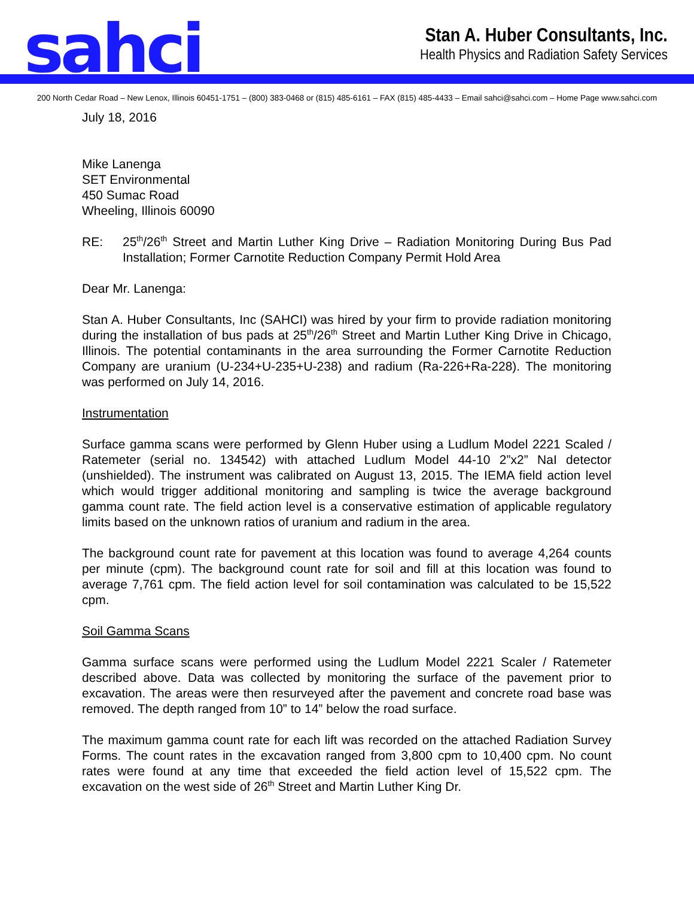sahci
Stan A. Huber Consultants, Inc.
Health Physics and Radiation Safety Services
200 North Cedar Road – New Lenox, Illinois 60451-1751 – (800) 383-0468 or (815) 485-6161 – FAX (815) 485-4433 – Email sahci@sahci.com – Home Page www.sahci.com
July 18, 2016
Mike Lanenga
SET Environmental
450 Sumac Road
Wheeling, Illinois 60090
RE: 25<sup>th</sup>/26<sup>th</sup> Street and Martin Luther King Drive – Radiation Monitoring During Bus Pad Installation; Former Carnotite Reduction Company Permit Hold Area
Dear Mr. Lanenga:
Stan A. Huber Consultants, Inc (SAHCI) was hired by your firm to provide radiation monitoring during the installation of bus pads at 25<sup>th</sup>/26<sup>th</sup> Street and Martin Luther King Drive in Chicago, Illinois. The potential contaminants in the area surrounding the Former Carnotite Reduction Company are uranium (U-234+U-235+U-238) and radium (Ra-226+Ra-228). The monitoring was performed on July 14, 2016.
Instrumentation
Surface gamma scans were performed by Glenn Huber using a Ludlum Model 2221 Scaled / Ratemeter (serial no. 134542) with attached Ludlum Model 44-10 2”x2” NaI detector (unshielded). The instrument was calibrated on August 13, 2015. The IEMA field action level which would trigger additional monitoring and sampling is twice the average background gamma count rate. The field action level is a conservative estimation of applicable regulatory limits based on the unknown ratios of uranium and radium in the area.
The background count rate for pavement at this location was found to average 4,264 counts per minute (cpm). The background count rate for soil and fill at this location was found to average 7,761 cpm. The field action level for soil contamination was calculated to be 15,522 cpm.
Soil Gamma Scans
Gamma surface scans were performed using the Ludlum Model 2221 Scaler / Ratemeter described above. Data was collected by monitoring the surface of the pavement prior to excavation. The areas were then resurveyed after the pavement and concrete road base was removed. The depth ranged from 10” to 14” below the road surface.
The maximum gamma count rate for each lift was recorded on the attached Radiation Survey Forms. The count rates in the excavation ranged from 3,800 cpm to 10,400 cpm. No count rates were found at any time that exceeded the field action level of 15,522 cpm. The excavation on the west side of 26<sup>th</sup> Street and Martin Luther King Dr.